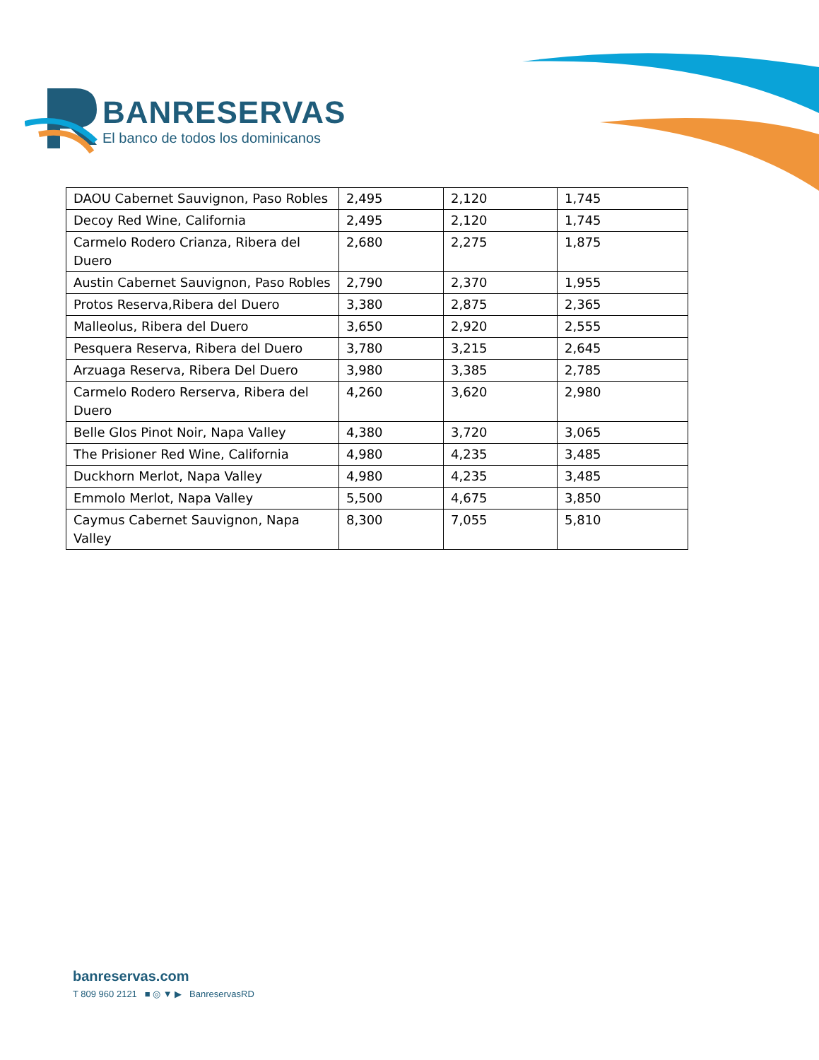BANRESERVAS
El banco de todos los dominicanos
| DAOU Cabernet Sauvignon, Paso Robles | 2,495 | 2,120 | 1,745 |
| Decoy Red Wine, California | 2,495 | 2,120 | 1,745 |
| Carmelo Rodero Crianza, Ribera del Duero | 2,680 | 2,275 | 1,875 |
| Austin Cabernet Sauvignon, Paso Robles | 2,790 | 2,370 | 1,955 |
| Protos Reserva,Ribera del Duero | 3,380 | 2,875 | 2,365 |
| Malleolus, Ribera del Duero | 3,650 | 2,920 | 2,555 |
| Pesquera Reserva, Ribera del Duero | 3,780 | 3,215 | 2,645 |
| Arzuaga Reserva, Ribera Del Duero | 3,980 | 3,385 | 2,785 |
| Carmelo Rodero Rerserva, Ribera del Duero | 4,260 | 3,620 | 2,980 |
| Belle Glos Pinot Noir, Napa Valley | 4,380 | 3,720 | 3,065 |
| The Prisioner Red Wine, California | 4,980 | 4,235 | 3,485 |
| Duckhorn Merlot, Napa Valley | 4,980 | 4,235 | 3,485 |
| Emmolo Merlot, Napa Valley | 5,500 | 4,675 | 3,850 |
| Caymus Cabernet Sauvignon, Napa Valley | 8,300 | 7,055 | 5,810 |
banreservas.com
T 809 960 2121 ■ ◎ ▼ ▶ BanreservasRD